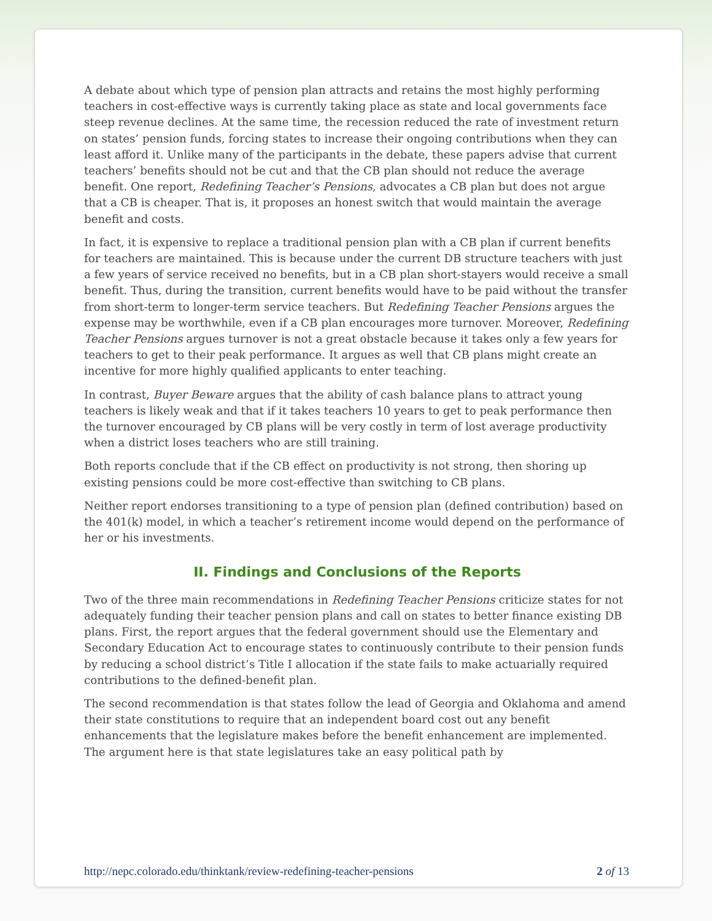A debate about which type of pension plan attracts and retains the most highly performing teachers in cost-effective ways is currently taking place as state and local governments face steep revenue declines. At the same time, the recession reduced the rate of investment return on states’ pension funds, forcing states to increase their ongoing contributions when they can least afford it. Unlike many of the participants in the debate, these papers advise that current teachers’ benefits should not be cut and that the CB plan should not reduce the average benefit. One report, Redefining Teacher’s Pensions, advocates a CB plan but does not argue that a CB is cheaper. That is, it proposes an honest switch that would maintain the average benefit and costs.
In fact, it is expensive to replace a traditional pension plan with a CB plan if current benefits for teachers are maintained. This is because under the current DB structure teachers with just a few years of service received no benefits, but in a CB plan short-stayers would receive a small benefit. Thus, during the transition, current benefits would have to be paid without the transfer from short-term to longer-term service teachers. But Redefining Teacher Pensions argues the expense may be worthwhile, even if a CB plan encourages more turnover. Moreover, Redefining Teacher Pensions argues turnover is not a great obstacle because it takes only a few years for teachers to get to their peak performance. It argues as well that CB plans might create an incentive for more highly qualified applicants to enter teaching.
In contrast, Buyer Beware argues that the ability of cash balance plans to attract young teachers is likely weak and that if it takes teachers 10 years to get to peak performance then the turnover encouraged by CB plans will be very costly in term of lost average productivity when a district loses teachers who are still training.
Both reports conclude that if the CB effect on productivity is not strong, then shoring up existing pensions could be more cost-effective than switching to CB plans.
Neither report endorses transitioning to a type of pension plan (defined contribution) based on the 401(k) model, in which a teacher’s retirement income would depend on the performance of her or his investments.
II. Findings and Conclusions of the Reports
Two of the three main recommendations in Redefining Teacher Pensions criticize states for not adequately funding their teacher pension plans and call on states to better finance existing DB plans. First, the report argues that the federal government should use the Elementary and Secondary Education Act to encourage states to continuously contribute to their pension funds by reducing a school district’s Title I allocation if the state fails to make actuarially required contributions to the defined-benefit plan.
The second recommendation is that states follow the lead of Georgia and Oklahoma and amend their state constitutions to require that an independent board cost out any benefit enhancements that the legislature makes before the benefit enhancement are implemented. The argument here is that state legislatures take an easy political path by
http://nepc.colorado.edu/thinktank/review-redefining-teacher-pensions 2 of 13